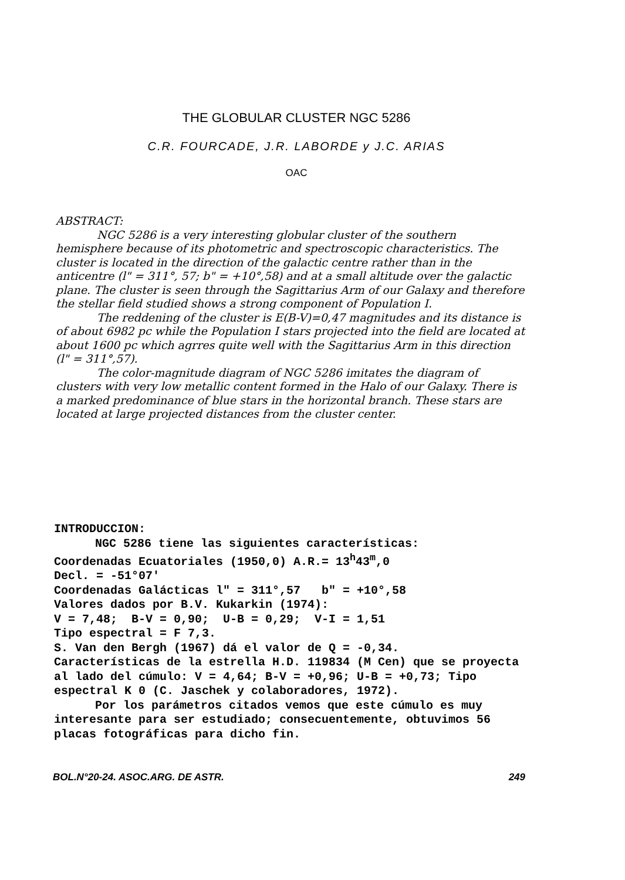THE GLOBULAR CLUSTER NGC 5286
C.R. FOURCADE, J.R. LABORDE y J.C. ARIAS
OAC
ABSTRACT:
NGC 5286 is a very interesting globular cluster of the southern hemisphere because of its photometric and spectroscopic characteristics. The cluster is located in the direction of the galactic centre rather than in the anticentre (l" = 311°, 57; b" = +10°,58) and at a small altitude over the galactic plane. The cluster is seen through the Sagittarius Arm of our Galaxy and therefore the stellar field studied shows a strong component of Population I.
The reddening of the cluster is E(B-V)=0,47 magnitudes and its distance is of about 6982 pc while the Population I stars projected into the field are located at about 1600 pc which agrres quite well with the Sagittarius Arm in this direction (l" = 311°,57).
The color-magnitude diagram of NGC 5286 imitates the diagram of clusters with very low metallic content formed in the Halo of our Galaxy. There is a marked predominance of blue stars in the horizontal branch. These stars are located at large projected distances from the cluster center.
INTRODUCCION:
NGC 5286 tiene las siguientes características:
Coordenadas Ecuatoriales (1950,0) A.R.= 13<sup>h</sup>43<sup>m</sup>,0
Decl. = -51°07'
Coordenadas Galácticas l" = 311°,57 b" = +10°,58
Valores dados por B.V. Kukarkin (1974):
V = 7,48; B-V = 0,90; U-B = 0,29; V-I = 1,51
Tipo espectral = F 7,3.
S. Van den Bergh (1967) dá el valor de Q = -0,34.
Características de la estrella H.D. 119834 (M Cen) que se proyecta al lado del cúmulo: V = 4,64; B-V = +0,96; U-B = +0,73; Tipo espectral K 0 (C. Jaschek y colaboradores, 1972).
Por los parámetros citados vemos que este cúmulo es muy interesante para ser estudiado; consecuentemente, obtuvimos 56 placas fotográficas para dicho fin.
BOL.N°20-24. ASOC.ARG. DE ASTR. 249